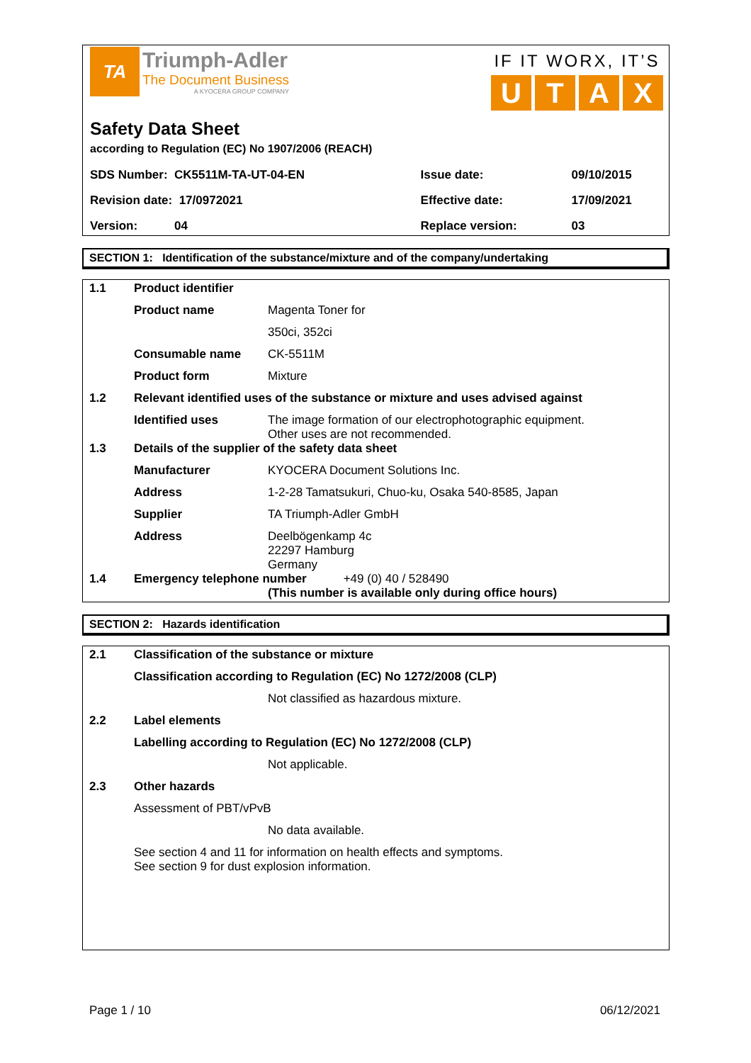TA
Triumph-Adler
The Document Business
A KYOCERA GROUP COMPANY
IF IT WORX, IT’S
UTAX
Safety Data Sheet
according to Regulation (EC) No 1907/2006 (REACH)
| SDS Number: CK5511M-TA-UT-04-EN | Issue date: | 09/10/2015 |
| Revision date: 17/0972021 | Effective date: | 17/09/2021 |
| Version: 04 | Replace version: | 03 |
SECTION 1: Identification of the substance/mixture and of the company/undertaking
1.1 Product identifier
Product name Magenta Toner for
350ci, 352ci
Consumable name CK-5511M
Product form Mixture
1.2 Relevant identified uses of the substance or mixture and uses advised against
Identified uses The image formation of our electrophotographic equipment.
Other uses are not recommended.
1.3 Details of the supplier of the safety data sheet
Manufacturer KYOCERA Document Solutions Inc.
Address 1-2-28 Tamatsukuri, Chuo-ku, Osaka 540-8585, Japan
Supplier TA Triumph-Adler GmbH
Address Deelbögenkamp 4c
22297 Hamburg
Germany
1.4 Emergency telephone number +49 (0) 40 / 528490
(This number is available only during office hours)
SECTION 2: Hazards identification
2.1 Classification of the substance or mixture
Classification according to Regulation (EC) No 1272/2008 (CLP)
Not classified as hazardous mixture.
2.2 Label elements
Labelling according to Regulation (EC) No 1272/2008 (CLP)
Not applicable.
2.3 Other hazards
Assessment of PBT/vPvB
No data available.
See section 4 and 11 for information on health effects and symptoms.
See section 9 for dust explosion information.
Page 1 / 10 06/12/2021